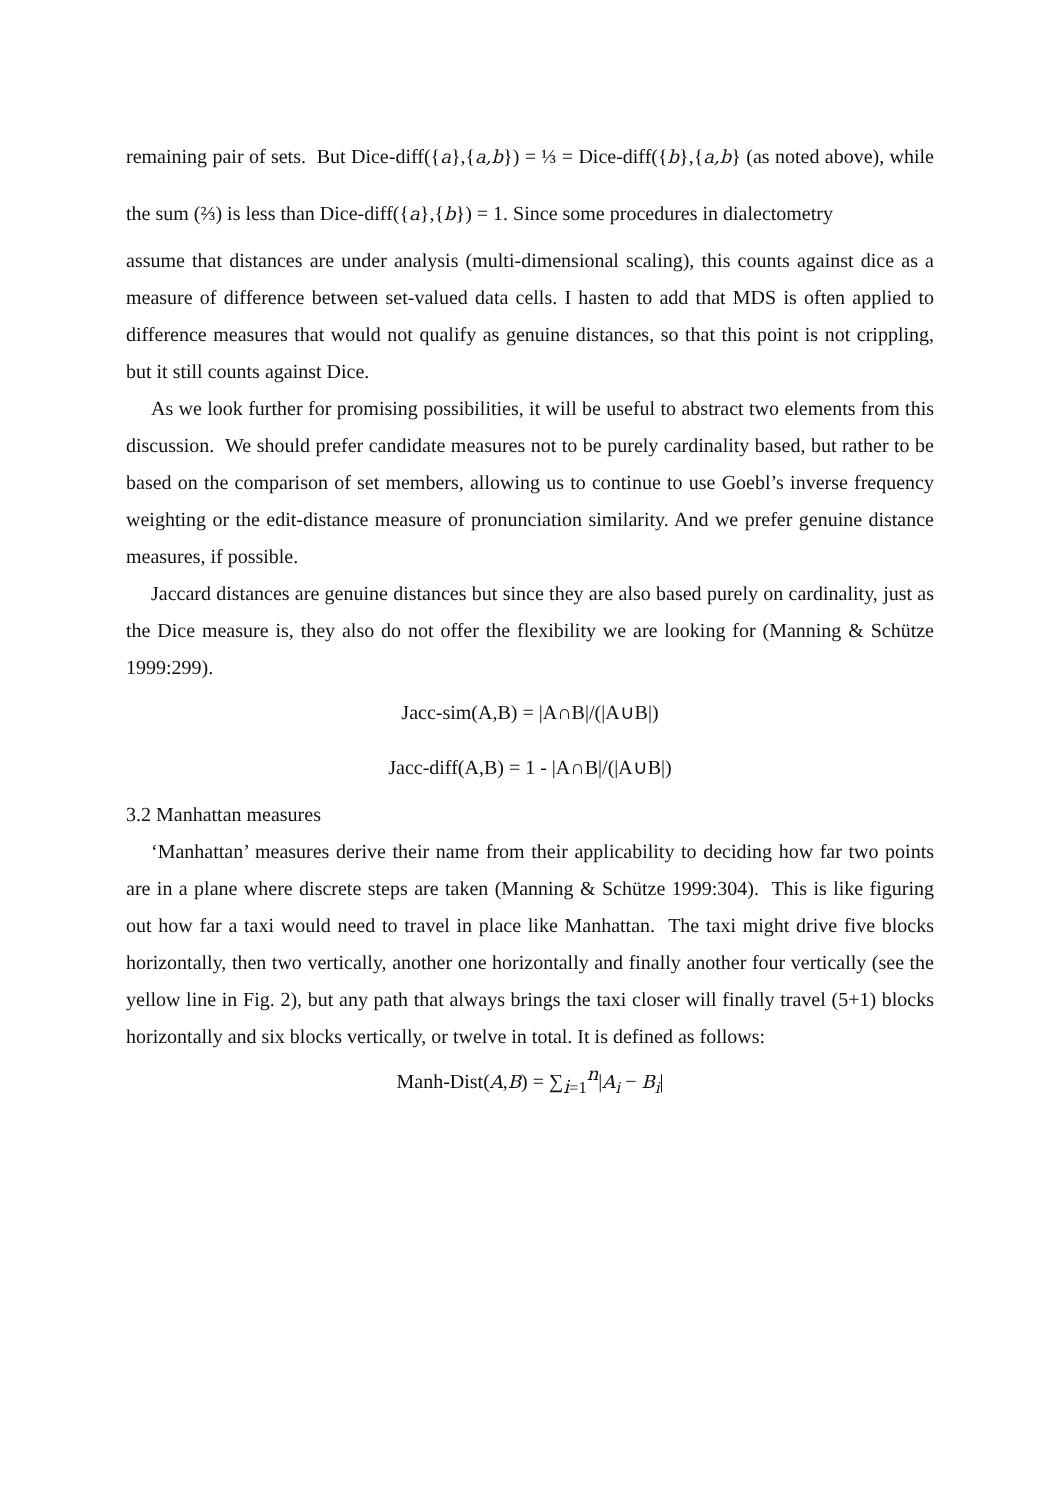remaining pair of sets. But Dice-diff({a},{a,b}) = ⅓ = Dice-diff({b},{a,b} (as noted above), while the sum (⅔) is less than Dice-diff({a},{b}) = 1. Since some procedures in dialectometry
assume that distances are under analysis (multi-dimensional scaling), this counts against dice as a measure of difference between set-valued data cells. I hasten to add that MDS is often applied to difference measures that would not qualify as genuine distances, so that this point is not crippling, but it still counts against Dice.
As we look further for promising possibilities, it will be useful to abstract two elements from this discussion. We should prefer candidate measures not to be purely cardinality based, but rather to be based on the comparison of set members, allowing us to continue to use Goebl’s inverse frequency weighting or the edit-distance measure of pronunciation similarity. And we prefer genuine distance measures, if possible.
Jaccard distances are genuine distances but since they are also based purely on cardinality, just as the Dice measure is, they also do not offer the flexibility we are looking for (Manning & Schütze 1999:299).
Jacc-sim(A,B) = |A∩B|/(|A∪B|)
Jacc-diff(A,B) = 1 - |A∩B|/(|A∪B|)
3.2 Manhattan measures
‘Manhattan’ measures derive their name from their applicability to deciding how far two points are in a plane where discrete steps are taken (Manning & Schütze 1999:304). This is like figuring out how far a taxi would need to travel in place like Manhattan. The taxi might drive five blocks horizontally, then two vertically, another one horizontally and finally another four vertically (see the yellow line in Fig. 2), but any path that always brings the taxi closer will finally travel (5+1) blocks horizontally and six blocks vertically, or twelve in total. It is defined as follows:
Manh-Dist(A,B) = ∑<sub>i=1</sub><sup>n</sup>|A<sub>i</sub> − B<sub>i</sub>|